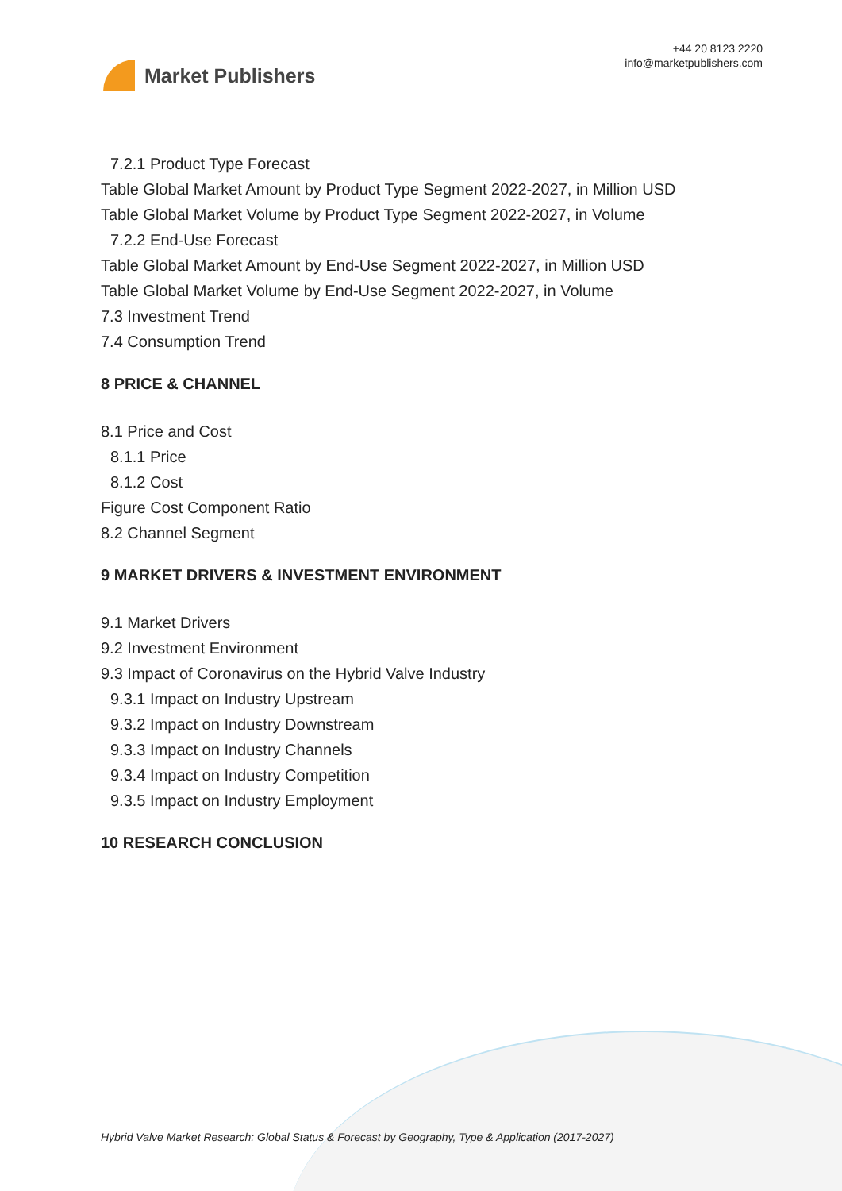Market Publishers
+44 20 8123 2220
info@marketpublishers.com
7.2.1 Product Type Forecast
Table Global Market Amount by Product Type Segment 2022-2027, in Million USD
Table Global Market Volume by Product Type Segment 2022-2027, in Volume
7.2.2 End-Use Forecast
Table Global Market Amount by End-Use Segment 2022-2027, in Million USD
Table Global Market Volume by End-Use Segment 2022-2027, in Volume
7.3 Investment Trend
7.4 Consumption Trend
8 PRICE & CHANNEL
8.1 Price and Cost
8.1.1 Price
8.1.2 Cost
Figure Cost Component Ratio
8.2 Channel Segment
9 MARKET DRIVERS & INVESTMENT ENVIRONMENT
9.1 Market Drivers
9.2 Investment Environment
9.3 Impact of Coronavirus on the Hybrid Valve Industry
9.3.1 Impact on Industry Upstream
9.3.2 Impact on Industry Downstream
9.3.3 Impact on Industry Channels
9.3.4 Impact on Industry Competition
9.3.5 Impact on Industry Employment
10 RESEARCH CONCLUSION
Hybrid Valve Market Research: Global Status & Forecast by Geography, Type & Application (2017-2027)